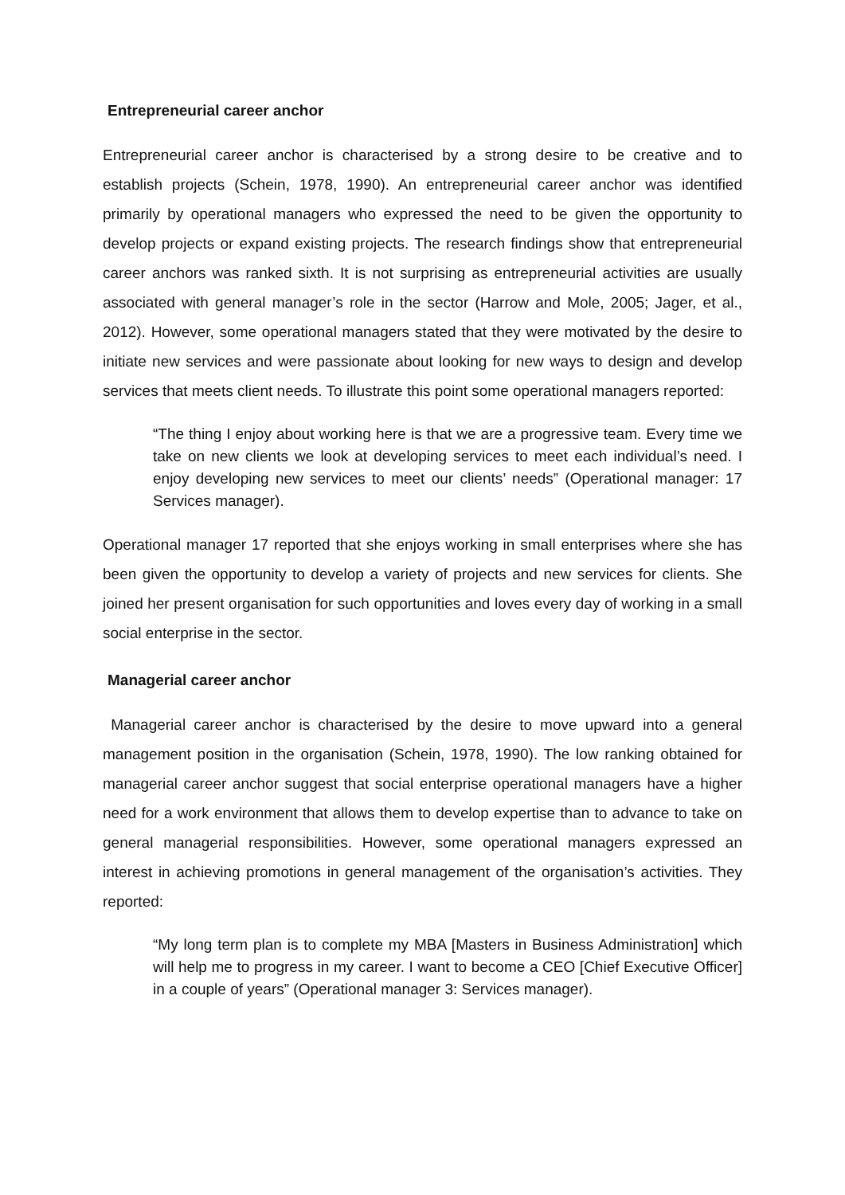Entrepreneurial career anchor
Entrepreneurial career anchor is characterised by a strong desire to be creative and to establish projects (Schein, 1978, 1990). An entrepreneurial career anchor was identified primarily by operational managers who expressed the need to be given the opportunity to develop projects or expand existing projects. The research findings show that entrepreneurial career anchors was ranked sixth. It is not surprising as entrepreneurial activities are usually associated with general manager’s role in the sector (Harrow and Mole, 2005; Jager, et al., 2012). However, some operational managers stated that they were motivated by the desire to initiate new services and were passionate about looking for new ways to design and develop services that meets client needs. To illustrate this point some operational managers reported:
“The thing I enjoy about working here is that we are a progressive team. Every time we take on new clients we look at developing services to meet each individual’s need. I enjoy developing new services to meet our clients’ needs” (Operational manager: 17 Services manager).
Operational manager 17 reported that she enjoys working in small enterprises where she has been given the opportunity to develop a variety of projects and new services for clients. She joined her present organisation for such opportunities and loves every day of working in a small social enterprise in the sector.
Managerial career anchor
Managerial career anchor is characterised by the desire to move upward into a general management position in the organisation (Schein, 1978, 1990). The low ranking obtained for managerial career anchor suggest that social enterprise operational managers have a higher need for a work environment that allows them to develop expertise than to advance to take on general managerial responsibilities. However, some operational managers expressed an interest in achieving promotions in general management of the organisation’s activities. They reported:
“My long term plan is to complete my MBA [Masters in Business Administration] which will help me to progress in my career. I want to become a CEO [Chief Executive Officer] in a couple of years” (Operational manager 3: Services manager).